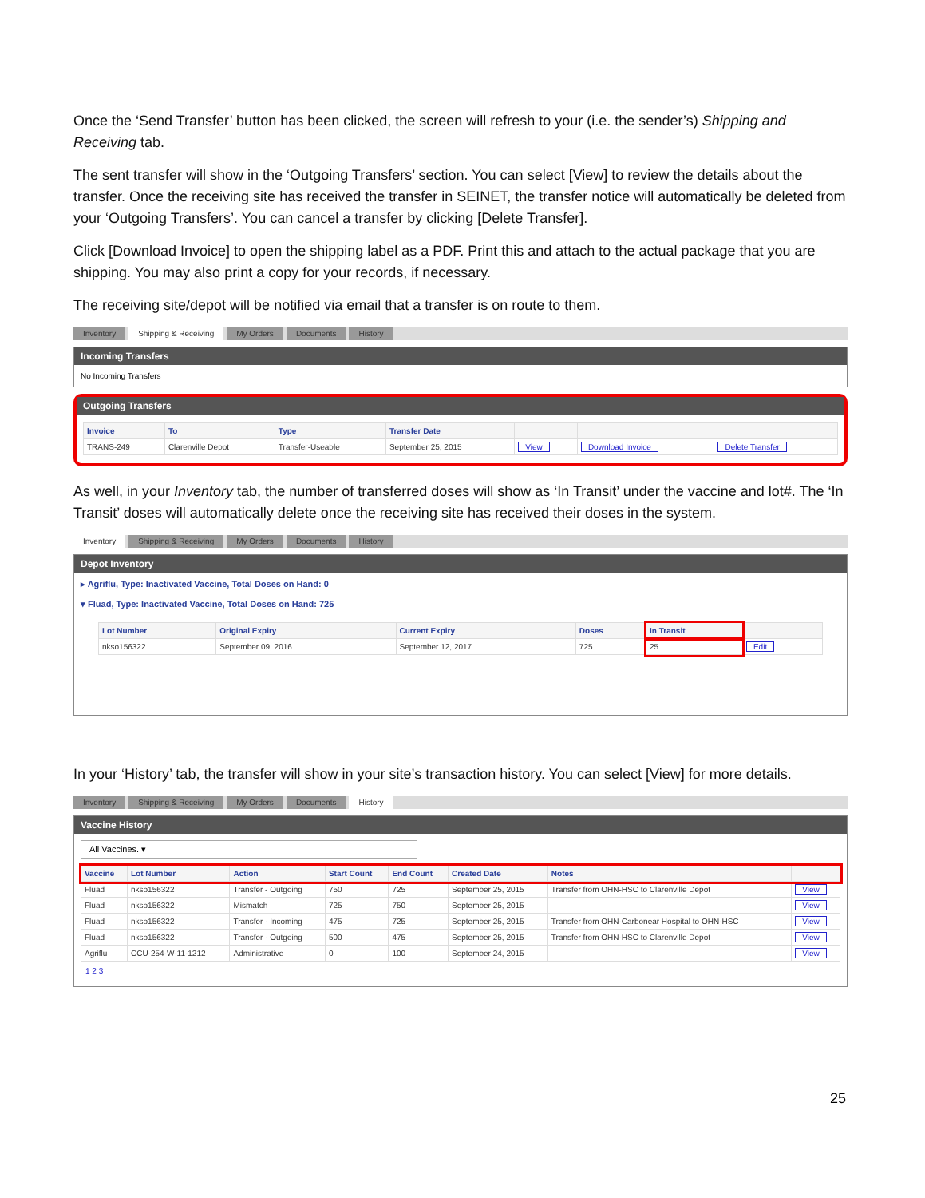Once the ‘Send Transfer’ button has been clicked, the screen will refresh to your (i.e. the sender’s) Shipping and Receiving tab.
The sent transfer will show in the ‘Outgoing Transfers’ section. You can select [View] to review the details about the transfer. Once the receiving site has received the transfer in SEINET, the transfer notice will automatically be deleted from your ‘Outgoing Transfers’. You can cancel a transfer by clicking [Delete Transfer].
Click [Download Invoice] to open the shipping label as a PDF. Print this and attach to the actual package that you are shipping. You may also print a copy for your records, if necessary.
The receiving site/depot will be notified via email that a transfer is on route to them.
Inventory Shipping & Receiving My Orders Documents History
Incoming Transfers
No Incoming Transfers
Outgoing Transfers
| Invoice | To | Type | Transfer Date | | | |
| --- | --- | --- | --- | --- | --- | --- |
| TRANS-249 | Clarenville Depot | Transfer-Useable | September 25, 2015 | View | Download Invoice | Delete Transfer |
As well, in your Inventory tab, the number of transferred doses will show as ‘In Transit’ under the vaccine and lot#. The ‘In Transit’ doses will automatically delete once the receiving site has received their doses in the system.
Inventory Shipping & Receiving My Orders Documents History
Depot Inventory
▸ Agriflu, Type: Inactivated Vaccine, Total Doses on Hand: 0
▾ Fluad, Type: Inactivated Vaccine, Total Doses on Hand: 725
| Lot Number | Original Expiry | Current Expiry | Doses | In Transit | |
| --- | --- | --- | --- | --- | --- |
| nkso156322 | September 09, 2016 | September 12, 2017 | 725 | 25 | Edit |
In your ‘History’ tab, the transfer will show in your site’s transaction history. You can select [View] for more details.
Inventory Shipping & Receiving My Orders Documents History
Vaccine History
All Vaccines. ▾
| Vaccine | Lot Number | Action | Start Count | End Count | Created Date | Notes | |
| --- | --- | --- | --- | --- | --- | --- | --- |
| Fluad | nkso156322 | Transfer - Outgoing | 750 | 725 | September 25, 2015 | Transfer from OHN-HSC to Clarenville Depot | View |
| Fluad | nkso156322 | Mismatch | 725 | 750 | September 25, 2015 | | View |
| Fluad | nkso156322 | Transfer - Incoming | 475 | 725 | September 25, 2015 | Transfer from OHN-Carbonear Hospital to OHN-HSC | View |
| Fluad | nkso156322 | Transfer - Outgoing | 500 | 475 | September 25, 2015 | Transfer from OHN-HSC to Clarenville Depot | View |
| Agriflu | CCU-254-W-11-1212 | Administrative | 0 | 100 | September 24, 2015 | | View |
1 2 3
25